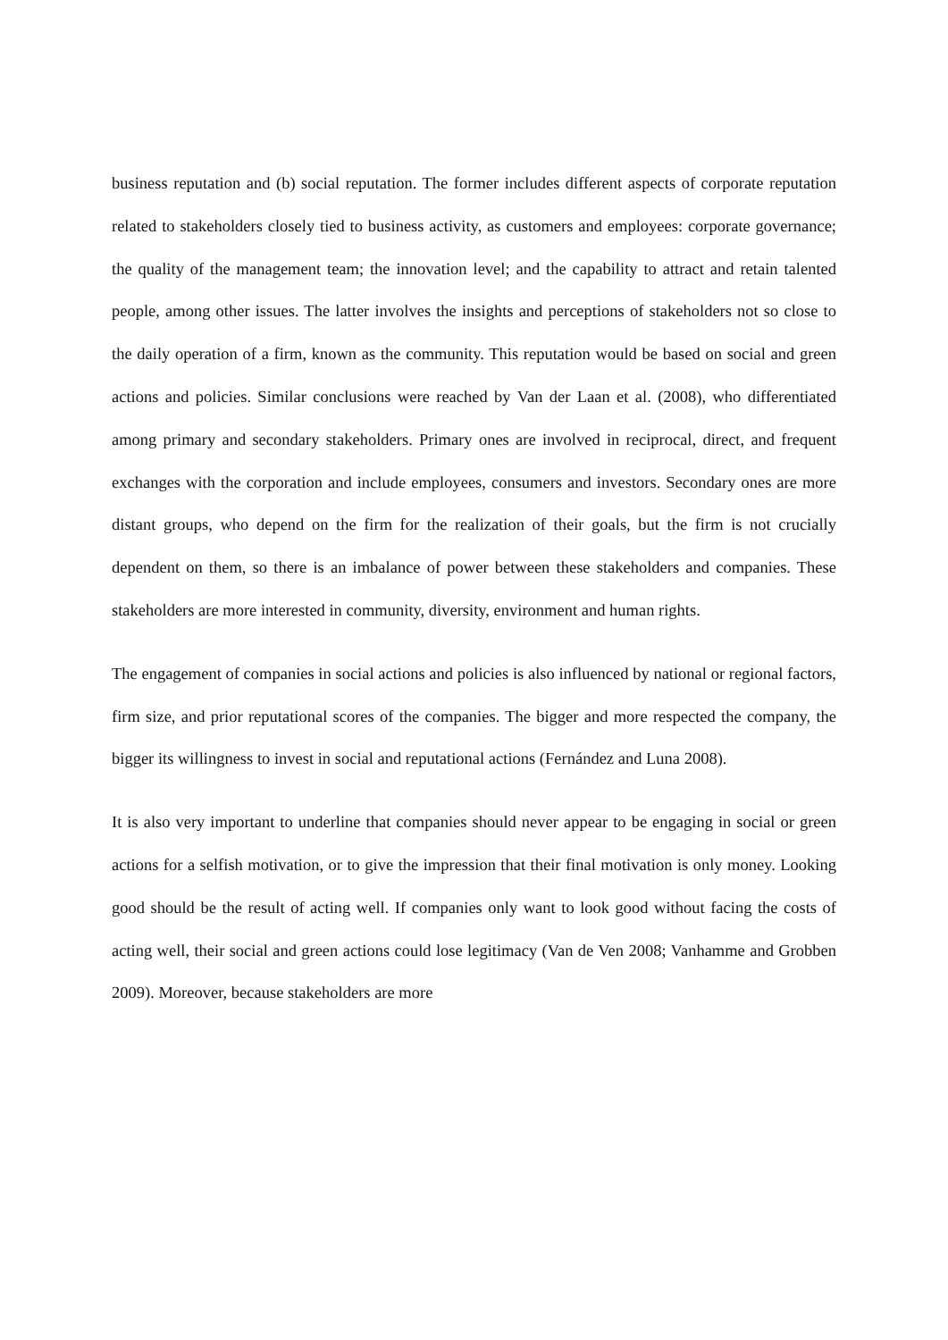business reputation and (b) social reputation. The former includes different aspects of corporate reputation related to stakeholders closely tied to business activity, as customers and employees: corporate governance; the quality of the management team; the innovation level; and the capability to attract and retain talented people, among other issues. The latter involves the insights and perceptions of stakeholders not so close to the daily operation of a firm, known as the community. This reputation would be based on social and green actions and policies. Similar conclusions were reached by Van der Laan et al. (2008), who differentiated among primary and secondary stakeholders. Primary ones are involved in reciprocal, direct, and frequent exchanges with the corporation and include employees, consumers and investors. Secondary ones are more distant groups, who depend on the firm for the realization of their goals, but the firm is not crucially dependent on them, so there is an imbalance of power between these stakeholders and companies. These stakeholders are more interested in community, diversity, environment and human rights.
The engagement of companies in social actions and policies is also influenced by national or regional factors, firm size, and prior reputational scores of the companies. The bigger and more respected the company, the bigger its willingness to invest in social and reputational actions (Fernández and Luna 2008).
It is also very important to underline that companies should never appear to be engaging in social or green actions for a selfish motivation, or to give the impression that their final motivation is only money. Looking good should be the result of acting well. If companies only want to look good without facing the costs of acting well, their social and green actions could lose legitimacy (Van de Ven 2008; Vanhamme and Grobben 2009). Moreover, because stakeholders are more